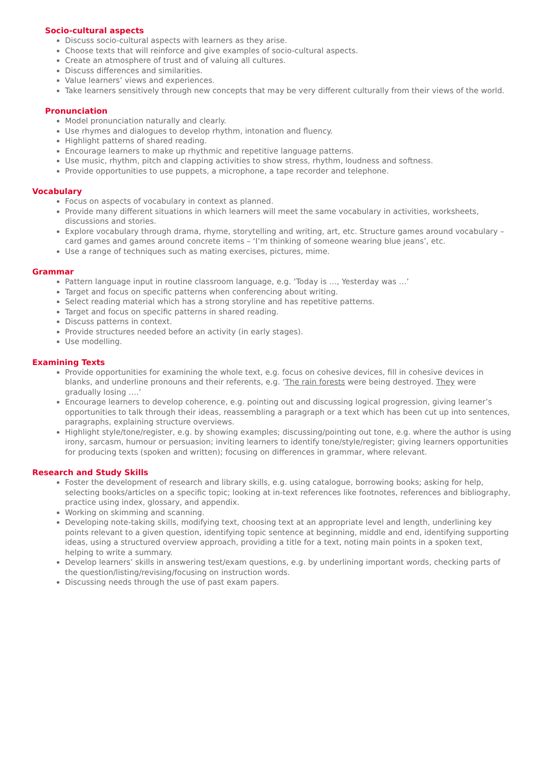Socio-cultural aspects
Discuss socio-cultural aspects with learners as they arise.
Choose texts that will reinforce and give examples of socio-cultural aspects.
Create an atmosphere of trust and of valuing all cultures.
Discuss differences and similarities.
Value learners’ views and experiences.
Take learners sensitively through new concepts that may be very different culturally from their views of the world.
Pronunciation
Model pronunciation naturally and clearly.
Use rhymes and dialogues to develop rhythm, intonation and fluency.
Highlight patterns of shared reading.
Encourage learners to make up rhythmic and repetitive language patterns.
Use music, rhythm, pitch and clapping activities to show stress, rhythm, loudness and softness.
Provide opportunities to use puppets, a microphone, a tape recorder and telephone.
Vocabulary
Focus on aspects of vocabulary in context as planned.
Provide many different situations in which learners will meet the same vocabulary in activities, worksheets, discussions and stories.
Explore vocabulary through drama, rhyme, storytelling and writing, art, etc. Structure games around vocabulary – card games and games around concrete items – ‘I’m thinking of someone wearing blue jeans’, etc.
Use a range of techniques such as mating exercises, pictures, mime.
Grammar
Pattern language input in routine classroom language, e.g. ‘Today is …, Yesterday was …’
Target and focus on specific patterns when conferencing about writing.
Select reading material which has a strong storyline and has repetitive patterns.
Target and focus on specific patterns in shared reading.
Discuss patterns in context.
Provide structures needed before an activity (in early stages).
Use modelling.
Examining Texts
Provide opportunities for examining the whole text, e.g. focus on cohesive devices, fill in cohesive devices in blanks, and underline pronouns and their referents, e.g. ‘The rain forests were being destroyed. They were gradually losing ….’
Encourage learners to develop coherence, e.g. pointing out and discussing logical progression, giving learner’s opportunities to talk through their ideas, reassembling a paragraph or a text which has been cut up into sentences, paragraphs, explaining structure overviews.
Highlight style/tone/register, e.g. by showing examples; discussing/pointing out tone, e.g. where the author is using irony, sarcasm, humour or persuasion; inviting learners to identify tone/style/register; giving learners opportunities for producing texts (spoken and written); focusing on differences in grammar, where relevant.
Research and Study Skills
Foster the development of research and library skills, e.g. using catalogue, borrowing books; asking for help, selecting books/articles on a specific topic; looking at in-text references like footnotes, references and bibliography, practice using index, glossary, and appendix.
Working on skimming and scanning.
Developing note-taking skills, modifying text, choosing text at an appropriate level and length, underlining key points relevant to a given question, identifying topic sentence at beginning, middle and end, identifying supporting ideas, using a structured overview approach, providing a title for a text, noting main points in a spoken text, helping to write a summary.
Develop learners’ skills in answering test/exam questions, e.g. by underlining important words, checking parts of the question/listing/revising/focusing on instruction words.
Discussing needs through the use of past exam papers.